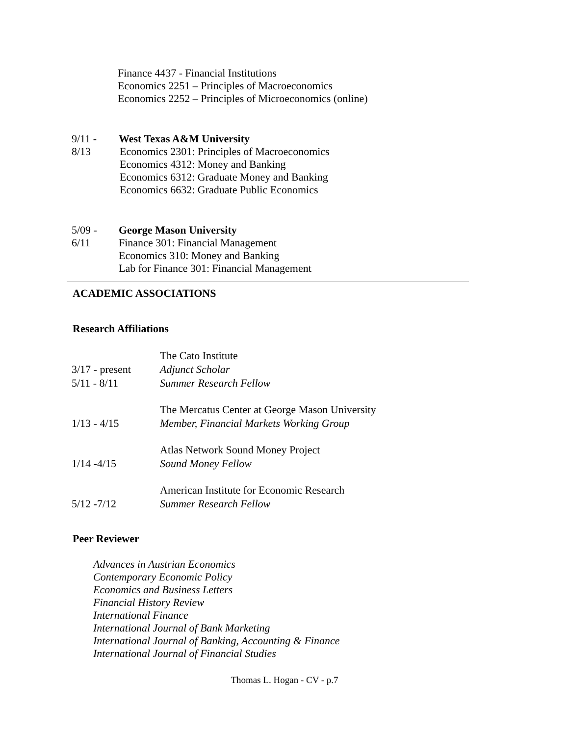Finance 4437 - Financial Institutions
Economics 2251 – Principles of Macroeconomics
Economics 2252 – Principles of Microeconomics (online)
9/11 - West Texas A&M University
8/13 Economics 2301: Principles of Macroeconomics
Economics 4312: Money and Banking
Economics 6312: Graduate Money and Banking
Economics 6632: Graduate Public Economics
5/09 - George Mason University
6/11 Finance 301: Financial Management
Economics 310: Money and Banking
Lab for Finance 301: Financial Management
ACADEMIC ASSOCIATIONS
Research Affiliations
The Cato Institute
3/17 - present
Adjunct Scholar
5/11 - 8/11 Summer Research Fellow
The Mercatus Center at George Mason University
1/13 - 4/15 Member, Financial Markets Working Group
Atlas Network Sound Money Project
1/14 -4/15 Sound Money Fellow
American Institute for Economic Research
5/12 -7/12 Summer Research Fellow
Peer Reviewer
Advances in Austrian Economics
Contemporary Economic Policy
Economics and Business Letters
Financial History Review
International Finance
International Journal of Bank Marketing
International Journal of Banking, Accounting & Finance
International Journal of Financial Studies
Thomas L. Hogan - CV - p.7